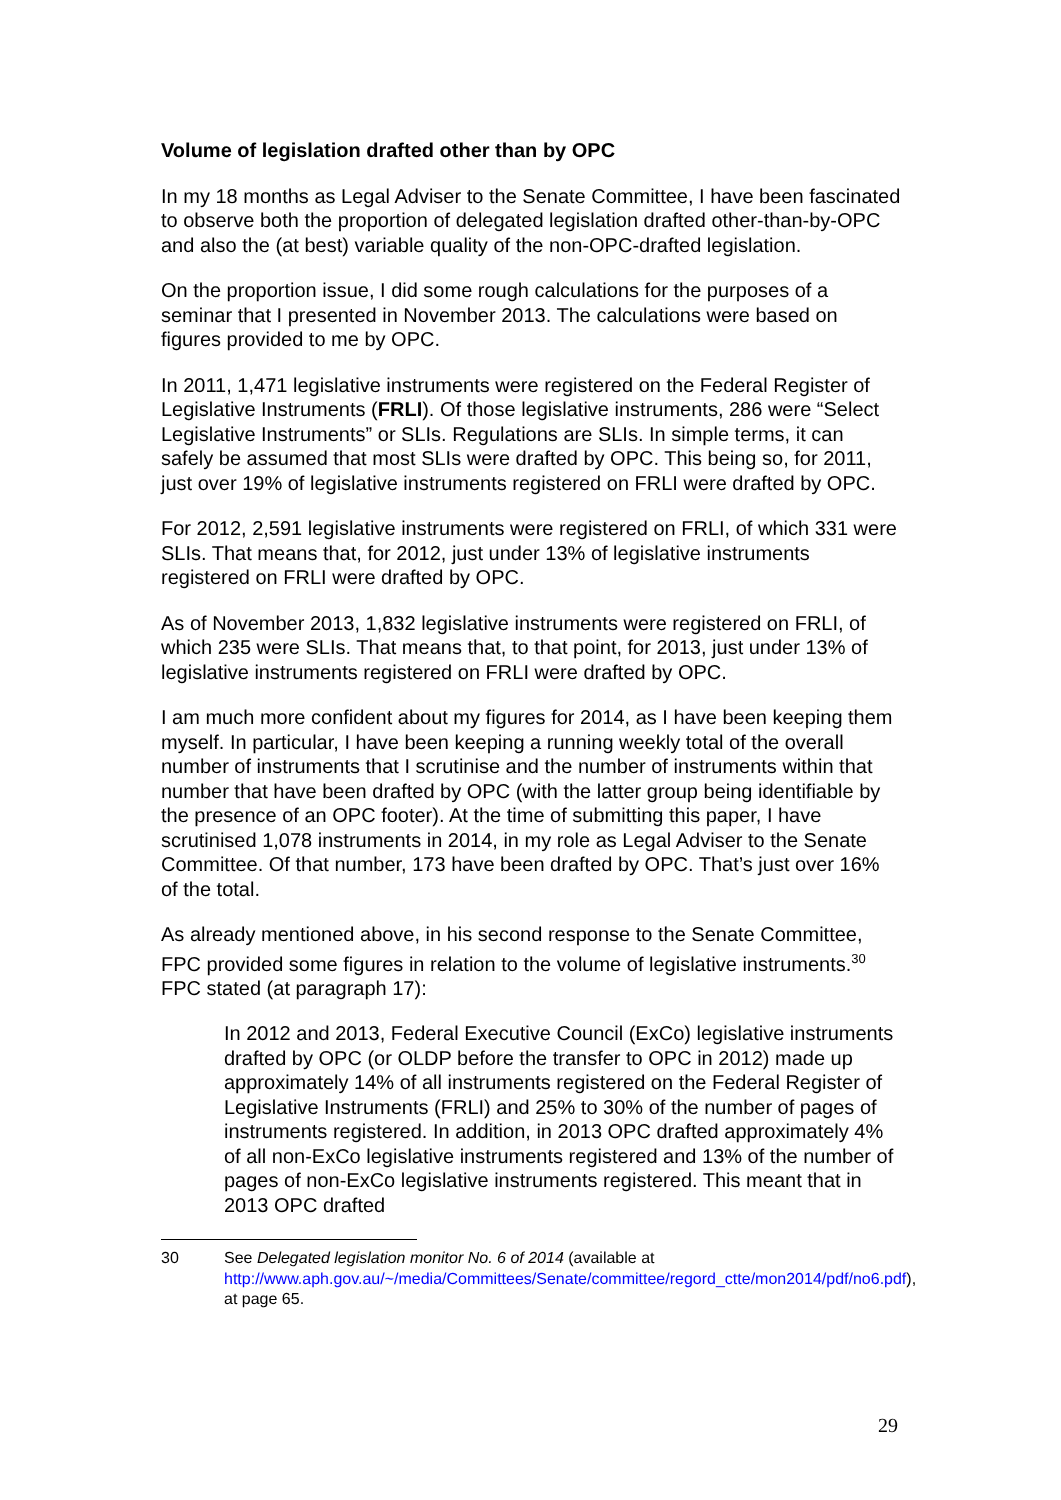Volume of legislation drafted other than by OPC
In my 18 months as Legal Adviser to the Senate Committee, I have been fascinated to observe both the proportion of delegated legislation drafted other-than-by-OPC and also the (at best) variable quality of the non-OPC-drafted legislation.
On the proportion issue, I did some rough calculations for the purposes of a seminar that I presented in November 2013. The calculations were based on figures provided to me by OPC.
In 2011, 1,471 legislative instruments were registered on the Federal Register of Legislative Instruments (FRLI). Of those legislative instruments, 286 were “Select Legislative Instruments” or SLIs. Regulations are SLIs. In simple terms, it can safely be assumed that most SLIs were drafted by OPC. This being so, for 2011, just over 19% of legislative instruments registered on FRLI were drafted by OPC.
For 2012, 2,591 legislative instruments were registered on FRLI, of which 331 were SLIs. That means that, for 2012, just under 13% of legislative instruments registered on FRLI were drafted by OPC.
As of November 2013, 1,832 legislative instruments were registered on FRLI, of which 235 were SLIs. That means that, to that point, for 2013, just under 13% of legislative instruments registered on FRLI were drafted by OPC.
I am much more confident about my figures for 2014, as I have been keeping them myself. In particular, I have been keeping a running weekly total of the overall number of instruments that I scrutinise and the number of instruments within that number that have been drafted by OPC (with the latter group being identifiable by the presence of an OPC footer). At the time of submitting this paper, I have scrutinised 1,078 instruments in 2014, in my role as Legal Adviser to the Senate Committee. Of that number, 173 have been drafted by OPC. That’s just over 16% of the total.
As already mentioned above, in his second response to the Senate Committee, FPC provided some figures in relation to the volume of legislative instruments.<sup>30</sup> FPC stated (at paragraph 17):
In 2012 and 2013, Federal Executive Council (ExCo) legislative instruments drafted by OPC (or OLDP before the transfer to OPC in 2012) made up approximately 14% of all instruments registered on the Federal Register of Legislative Instruments (FRLI) and 25% to 30% of the number of pages of instruments registered. In addition, in 2013 OPC drafted approximately 4% of all non-ExCo legislative instruments registered and 13% of the number of pages of non-ExCo legislative instruments registered. This meant that in 2013 OPC drafted
30 See Delegated legislation monitor No. 6 of 2014 (available at http://www.aph.gov.au/~/media/Committees/Senate/committee/regord_ctte/mon2014/pdf/no6.pdf), at page 65.
29